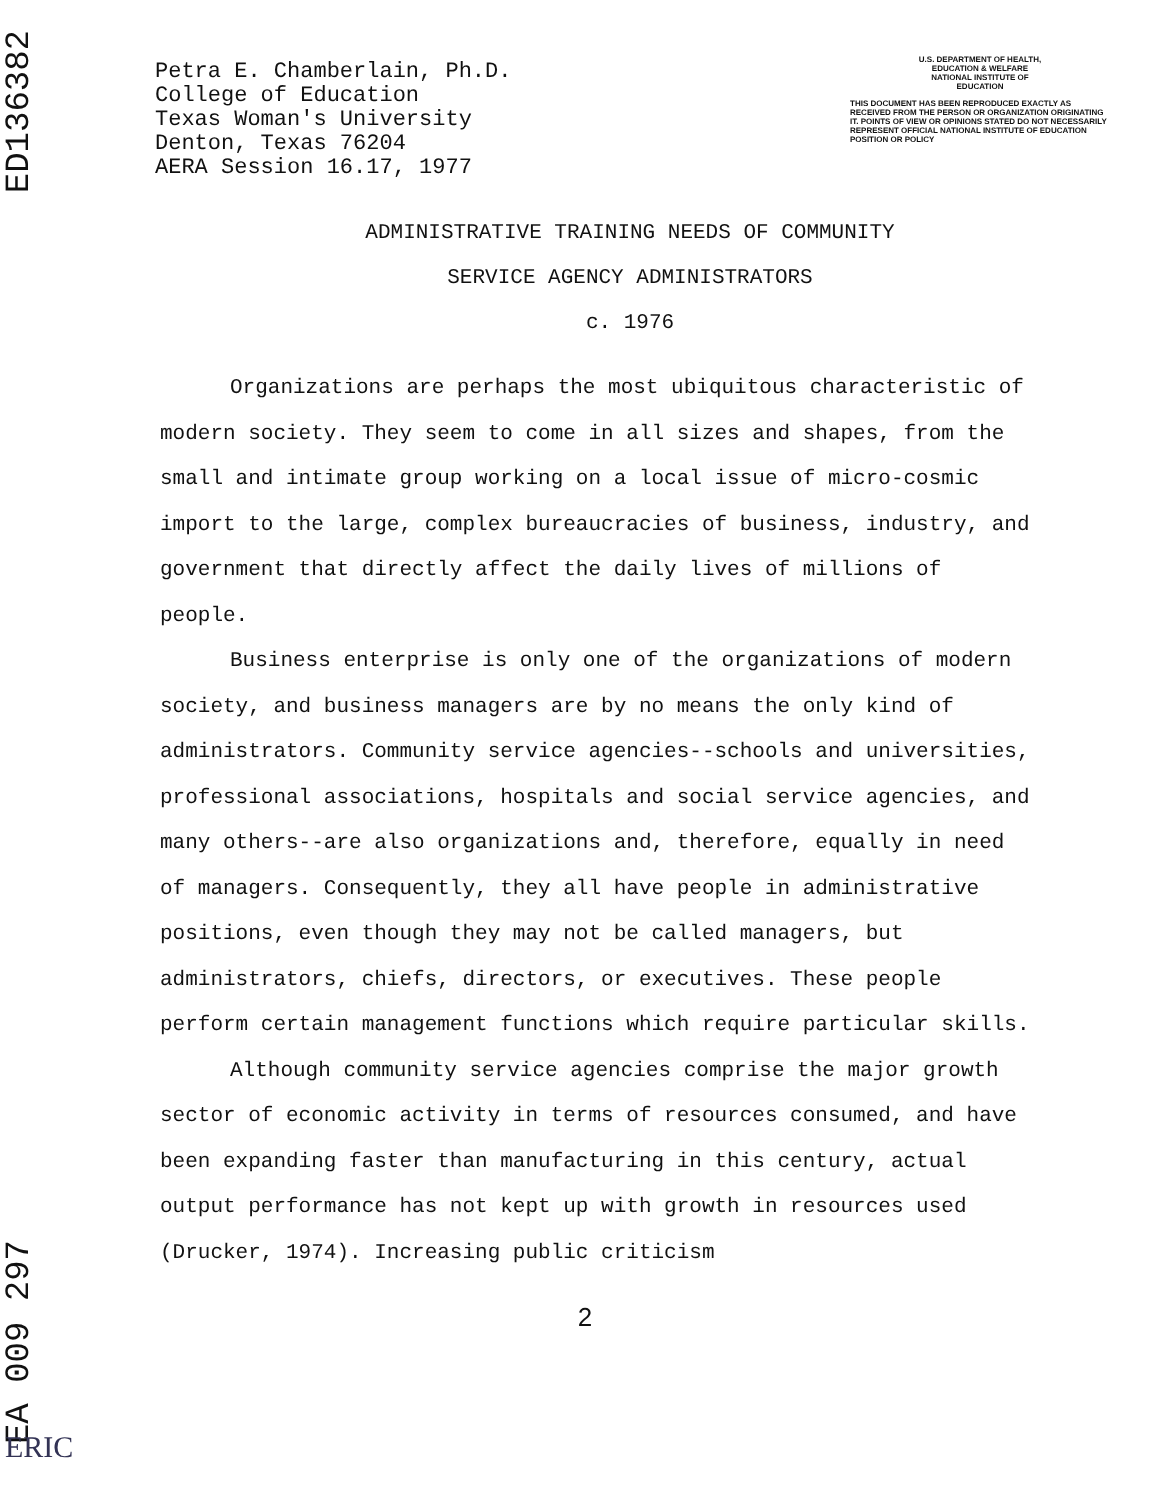ED136382
EA 009 297
Petra E. Chamberlain, Ph.D.
College of Education
Texas Woman's University
Denton, Texas 76204
AERA Session 16.17, 1977
U.S. DEPARTMENT OF HEALTH,
EDUCATION & WELFARE
NATIONAL INSTITUTE OF
EDUCATION
THIS DOCUMENT HAS BEEN REPRODUCED EXACTLY AS RECEIVED FROM THE PERSON OR ORGANIZATION ORIGINATING IT. POINTS OF VIEW OR OPINIONS STATED DO NOT NECESSARILY REPRESENT OFFICIAL NATIONAL INSTITUTE OF EDUCATION POSITION OR POLICY
ADMINISTRATIVE TRAINING NEEDS OF COMMUNITY
SERVICE AGENCY ADMINISTRATORS
c. 1976
Organizations are perhaps the most ubiquitous characteristic of modern society. They seem to come in all sizes and shapes, from the small and intimate group working on a local issue of micro-cosmic import to the large, complex bureaucracies of business, industry, and government that directly affect the daily lives of millions of people.
Business enterprise is only one of the organizations of modern society, and business managers are by no means the only kind of administrators. Community service agencies--schools and universities, professional associations, hospitals and social service agencies, and many others--are also organizations and, therefore, equally in need of managers. Consequently, they all have people in administrative positions, even though they may not be called managers, but administrators, chiefs, directors, or executives. These people perform certain management functions which require particular skills.
Although community service agencies comprise the major growth sector of economic activity in terms of resources consumed, and have been expanding faster than manufacturing in this century, actual output performance has not kept up with growth in resources used (Drucker, 1974). Increasing public criticism
2
ERIC